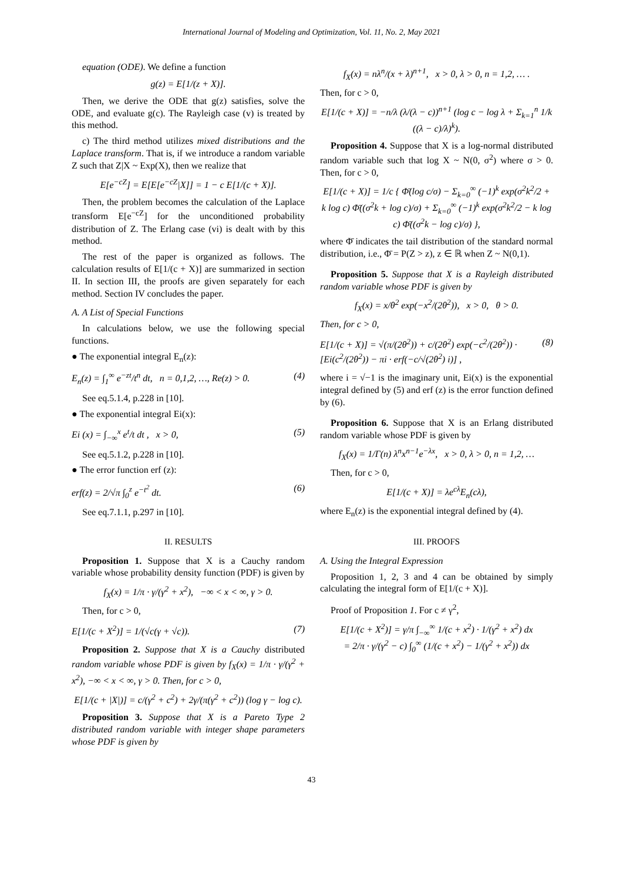International Journal of Modeling and Optimization, Vol. 11, No. 2, May 2021
equation (ODE). We define a function
g(z) = E[1/(z + X)].
Then, we derive the ODE that g(z) satisfies, solve the ODE, and evaluate g(c). The Rayleigh case (v) is treated by this method.
c) The third method utilizes mixed distributions and the Laplace transform. That is, if we introduce a random variable Z such that Z|X ~ Exp(X), then we realize that
E[e<sup>−cZ</sup>] = E[E[e<sup>−cZ</sup>|X]] = 1 − c E[1/(c + X)].
Then, the problem becomes the calculation of the Laplace transform E[e<sup>−cZ</sup>] for the unconditioned probability distribution of Z. The Erlang case (vi) is dealt with by this method.
The rest of the paper is organized as follows. The calculation results of E[1/(c + X)] are summarized in section II. In section III, the proofs are given separately for each method. Section IV concludes the paper.
A. A List of Special Functions
In calculations below, we use the following special functions.
● The exponential integral E<sub>n</sub>(z):
E<sub>n</sub>(z) = ∫<sub>1</sub><sup>∞</sup> e<sup>−zt</sup>/t<sup>n</sup> dt, n = 0,1,2, …, Re(z) > 0. (4)
See eq.5.1.4, p.228 in [10].
● The exponential integral Ei(x):
Ei (x) = ∫<sub>−∞</sub><sup>x</sup> e<sup>t</sup>/t dt , x > 0, (5)
See eq.5.1.2, p.228 in [10].
● The error function erf (z):
erf(z) = 2/√π ∫<sub>0</sub><sup>z</sup> e<sup>−t<sup>2</sup></sup> dt. (6)
See eq.7.1.1, p.297 in [10].
II. RESULTS
Proposition 1. Suppose that X is a Cauchy random variable whose probability density function (PDF) is given by
f<sub>X</sub>(x) = 1/π · γ/(γ<sup>2</sup> + x<sup>2</sup>), −∞ < x < ∞, γ > 0.
Then, for c > 0,
E[1/(c + X<sup>2</sup>)] = 1/(√c(γ + √c)). (7)
Proposition 2. Suppose that X is a Cauchy distributed random variable whose PDF is given by f<sub>X</sub>(x) = 1/π · γ/(γ<sup>2</sup> + x<sup>2</sup>), −∞ < x < ∞, γ > 0. Then, for c > 0,
E[1/(c + |X|)] = c/(γ<sup>2</sup> + c<sup>2</sup>) + 2γ/(π(γ<sup>2</sup> + c<sup>2</sup>)) (log γ − log c).
Proposition 3. Suppose that X is a Pareto Type 2 distributed random variable with integer shape parameters whose PDF is given by
f<sub>X</sub>(x) = nλ<sup>n</sup>/(x + λ)<sup>n+1</sup>, x > 0, λ > 0, n = 1,2, … .
Then, for c > 0,
E[1/(c + X)] = −n/λ (λ/(λ − c))<sup>n+1</sup> (log c − log λ + Σ<sub>k=1</sub><sup>n</sup> 1/k ((λ − c)/λ)<sup>k</sup>).
Proposition 4. Suppose that X is a log-normal distributed random variable such that log X ~ N(0, σ<sup>2</sup>) where σ > 0. Then, for c > 0,
E[1/(c + X)] = 1/c { Φ̄(log c/σ) − Σ<sub>k=0</sub><sup>∞</sup> (−1)<sup>k</sup> exp(σ<sup>2</sup>k<sup>2</sup>/2 + k log c) Φ̄((σ<sup>2</sup>k + log c)/σ) + Σ<sub>k=0</sub><sup>∞</sup> (−1)<sup>k</sup> exp(σ<sup>2</sup>k<sup>2</sup>/2 − k log c) Φ̄((σ<sup>2</sup>k − log c)/σ) },
where Φ̄ indicates the tail distribution of the standard normal distribution, i.e., Φ̄ = P(Z > z), z ∈ ℝ when Z ~ N(0,1).
Proposition 5. Suppose that X is a Rayleigh distributed random variable whose PDF is given by
f<sub>X</sub>(x) = x/θ<sup>2</sup> exp(−x<sup>2</sup>/(2θ<sup>2</sup>)), x > 0, θ > 0.
Then, for c > 0,
E[1/(c + X)] = √(π/(2θ<sup>2</sup>)) + c/(2θ<sup>2</sup>) exp(−c<sup>2</sup>/(2θ<sup>2</sup>)) · [Ei(c<sup>2</sup>/(2θ<sup>2</sup>)) − πi · erf(−c/√(2θ<sup>2</sup>) i)] , (8)
where i = √−1 is the imaginary unit, Ei(x) is the exponential integral defined by (5) and erf (z) is the error function defined by (6).
Proposition 6. Suppose that X is an Erlang distributed random variable whose PDF is given by
f<sub>X</sub>(x) = 1/Γ(n) λ<sup>n</sup>x<sup>n−1</sup>e<sup>−λx</sup>, x > 0, λ > 0, n = 1,2, …
Then, for c > 0,
E[1/(c + X)] = λe<sup>cλ</sup>E<sub>n</sub>(cλ),
where E<sub>n</sub>(z) is the exponential integral defined by (4).
III. PROOFS
A. Using the Integral Expression
Proposition 1, 2, 3 and 4 can be obtained by simply calculating the integral form of E[1/(c + X)].
Proof of Proposition 1. For c ≠ γ<sup>2</sup>,
E[1/(c + X<sup>2</sup>)] = γ/π ∫<sub>−∞</sub><sup>∞</sup> 1/(c + x<sup>2</sup>) · 1/(γ<sup>2</sup> + x<sup>2</sup>) dx
= 2/π · γ/(γ<sup>2</sup> − c) ∫<sub>0</sub><sup>∞</sup> (1/(c + x<sup>2</sup>) − 1/(γ<sup>2</sup> + x<sup>2</sup>)) dx
43